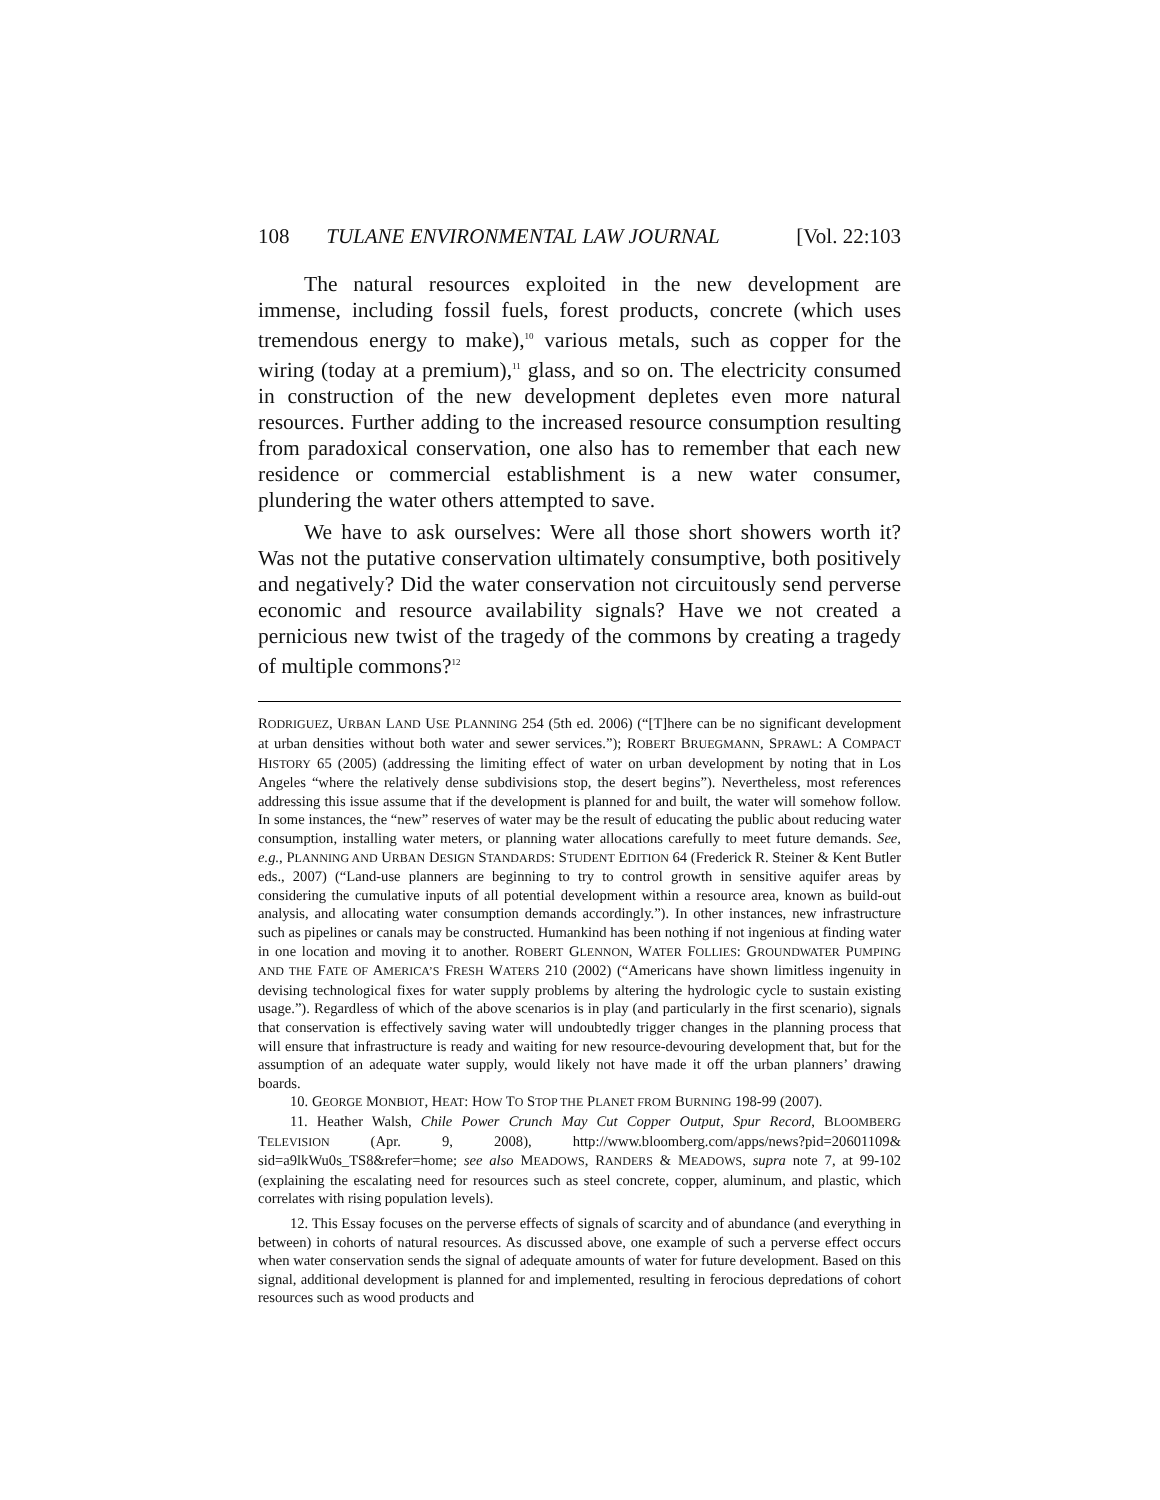108 TULANE ENVIRONMENTAL LAW JOURNAL [Vol. 22:103
The natural resources exploited in the new development are immense, including fossil fuels, forest products, concrete (which uses tremendous energy to make),<sup>10</sup> various metals, such as copper for the wiring (today at a premium),<sup>11</sup> glass, and so on. The electricity consumed in construction of the new development depletes even more natural resources. Further adding to the increased resource consumption resulting from paradoxical conservation, one also has to remember that each new residence or commercial establishment is a new water consumer, plundering the water others attempted to save.
We have to ask ourselves: Were all those short showers worth it? Was not the putative conservation ultimately consumptive, both positively and negatively? Did the water conservation not circuitously send perverse economic and resource availability signals? Have we not created a pernicious new twist of the tragedy of the commons by creating a tragedy of multiple commons?<sup>12</sup>
RODRIGUEZ, URBAN LAND USE PLANNING 254 (5th ed. 2006) (“[T]here can be no significant development at urban densities without both water and sewer services.”); ROBERT BRUEGMANN, SPRAWL: A COMPACT HISTORY 65 (2005) (addressing the limiting effect of water on urban development by noting that in Los Angeles “where the relatively dense subdivisions stop, the desert begins”). Nevertheless, most references addressing this issue assume that if the development is planned for and built, the water will somehow follow. In some instances, the “new” reserves of water may be the result of educating the public about reducing water consumption, installing water meters, or planning water allocations carefully to meet future demands. See, e.g., PLANNING AND URBAN DESIGN STANDARDS: STUDENT EDITION 64 (Frederick R. Steiner & Kent Butler eds., 2007) (“Land-use planners are beginning to try to control growth in sensitive aquifer areas by considering the cumulative inputs of all potential development within a resource area, known as build-out analysis, and allocating water consumption demands accordingly.”). In other instances, new infrastructure such as pipelines or canals may be constructed. Humankind has been nothing if not ingenious at finding water in one location and moving it to another. ROBERT GLENNON, WATER FOLLIES: GROUNDWATER PUMPING AND THE FATE OF AMERICA’S FRESH WATERS 210 (2002) (“Americans have shown limitless ingenuity in devising technological fixes for water supply problems by altering the hydrologic cycle to sustain existing usage.”). Regardless of which of the above scenarios is in play (and particularly in the first scenario), signals that conservation is effectively saving water will undoubtedly trigger changes in the planning process that will ensure that infrastructure is ready and waiting for new resource-devouring development that, but for the assumption of an adequate water supply, would likely not have made it off the urban planners’ drawing boards.
10. GEORGE MONBIOT, HEAT: HOW TO STOP THE PLANET FROM BURNING 198-99 (2007).
11. Heather Walsh, Chile Power Crunch May Cut Copper Output, Spur Record, BLOOMBERG TELEVISION (Apr. 9, 2008), http://www.bloomberg.com/apps/news?pid=20601109& sid=a9lkWu0s_TS8&refer=home; see also MEADOWS, RANDERS & MEADOWS, supra note 7, at 99-102 (explaining the escalating need for resources such as steel concrete, copper, aluminum, and plastic, which correlates with rising population levels).
12. This Essay focuses on the perverse effects of signals of scarcity and of abundance (and everything in between) in cohorts of natural resources. As discussed above, one example of such a perverse effect occurs when water conservation sends the signal of adequate amounts of water for future development. Based on this signal, additional development is planned for and implemented, resulting in ferocious depredations of cohort resources such as wood products and